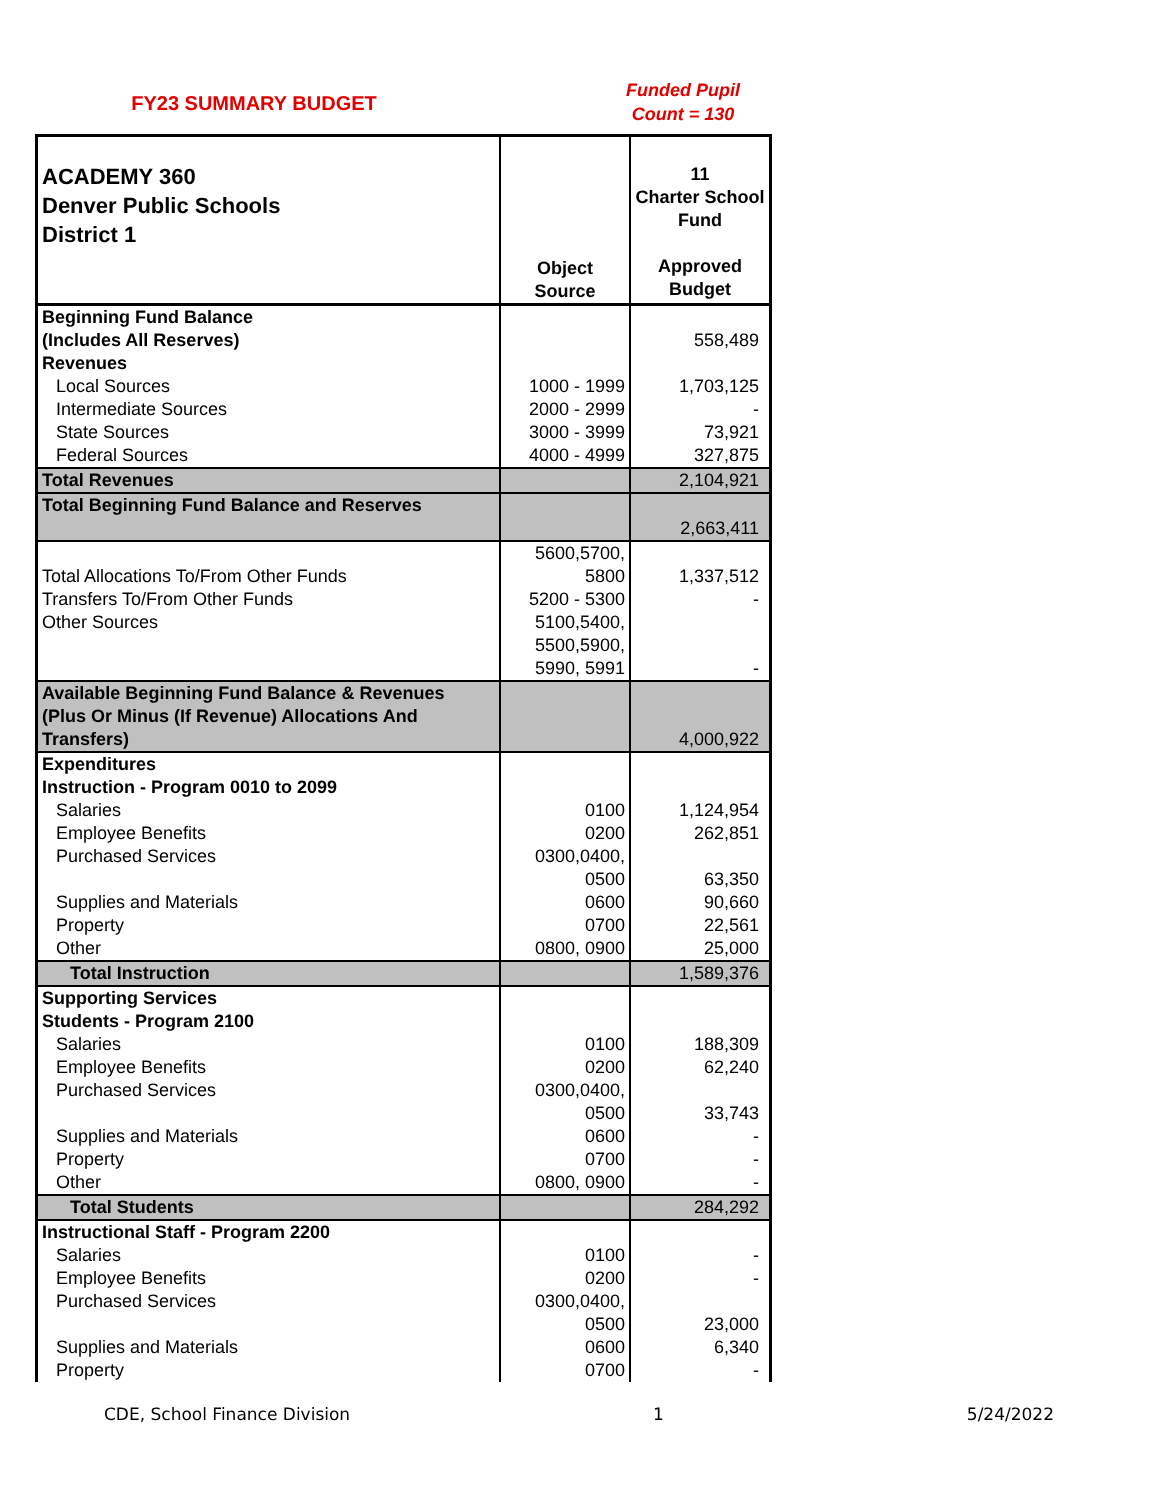FY23 SUMMARY BUDGET
Funded Pupil
Count = 130
| ACADEMY 360 Denver Public Schools District 1 | Object Source | 11 Charter School Fund Approved Budget |
| --- | --- | --- |
| Beginning Fund Balance (Includes All Reserves) | | 558,489 |
| Revenues | | |
| Local Sources | 1000 - 1999 | 1,703,125 |
| Intermediate Sources | 2000 - 2999 | - |
| State Sources | 3000 - 3999 | 73,921 |
| Federal Sources | 4000 - 4999 | 327,875 |
| Total Revenues | | 2,104,921 |
| Total Beginning Fund Balance and Reserves | | 2,663,411 |
| Total Allocations To/From Other Funds | 5600,5700, 5800 | 1,337,512 |
| Transfers To/From Other Funds | 5200 - 5300 | - |
| Other Sources | 5100,5400, 5500,5900, 5990, 5991 | - |
| Available Beginning Fund Balance & Revenues (Plus Or Minus (If Revenue) Allocations And Transfers) | | 4,000,922 |
| Expenditures Instruction - Program 0010 to 2099 | | |
| Salaries | 0100 | 1,124,954 |
| Employee Benefits | 0200 | 262,851 |
| Purchased Services | 0300,0400, 0500 | 63,350 |
| Supplies and Materials | 0600 | 90,660 |
| Property | 0700 | 22,561 |
| Other | 0800, 0900 | 25,000 |
| Total Instruction | | 1,589,376 |
| Supporting Services Students - Program 2100 | | |
| Salaries | 0100 | 188,309 |
| Employee Benefits | 0200 | 62,240 |
| Purchased Services | 0300,0400, 0500 | 33,743 |
| Supplies and Materials | 0600 | - |
| Property | 0700 | - |
| Other | 0800, 0900 | - |
| Total Students | | 284,292 |
| Instructional Staff - Program 2200 | | |
| Salaries | 0100 | - |
| Employee Benefits | 0200 | - |
| Purchased Services | 0300,0400, 0500 | 23,000 |
| Supplies and Materials | 0600 | 6,340 |
| Property | 0700 | - |
CDE, School Finance Division 1 5/24/2022